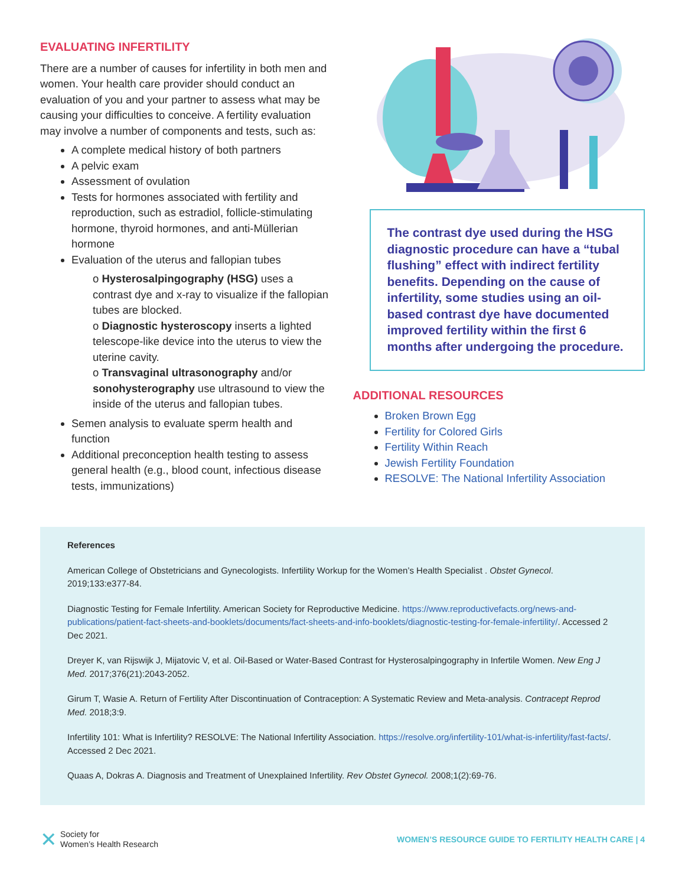EVALUATING INFERTILITY
There are a number of causes for infertility in both men and women. Your health care provider should conduct an evaluation of you and your partner to assess what may be causing your difficulties to conceive. A fertility evaluation may involve a number of components and tests, such as:
A complete medical history of both partners
A pelvic exam
Assessment of ovulation
Tests for hormones associated with fertility and reproduction, such as estradiol, follicle-stimulating hormone, thyroid hormones, and anti-Müllerian hormone
Evaluation of the uterus and fallopian tubes
o Hysterosalpingography (HSG) uses a contrast dye and x-ray to visualize if the fallopian tubes are blocked.
o Diagnostic hysteroscopy inserts a lighted telescope-like device into the uterus to view the uterine cavity.
o Transvaginal ultrasonography and/or sonohysterography use ultrasound to view the inside of the uterus and fallopian tubes.
Semen analysis to evaluate sperm health and function
Additional preconception health testing to assess general health (e.g., blood count, infectious disease tests, immunizations)
The contrast dye used during the HSG diagnostic procedure can have a “tubal flushing” effect with indirect fertility benefits. Depending on the cause of infertility, some studies using an oil-based contrast dye have documented improved fertility within the first 6 months after undergoing the procedure.
ADDITIONAL RESOURCES
Broken Brown Egg
Fertility for Colored Girls
Fertility Within Reach
Jewish Fertility Foundation
RESOLVE: The National Infertility Association
References
American College of Obstetricians and Gynecologists. Infertility Workup for the Women’s Health Specialist . Obstet Gynecol. 2019;133:e377-84.
Diagnostic Testing for Female Infertility. American Society for Reproductive Medicine. https://www.reproductivefacts.org/news-and-publications/patient-fact-sheets-and-booklets/documents/fact-sheets-and-info-booklets/diagnostic-testing-for-female-infertility/. Accessed 2 Dec 2021.
Dreyer K, van Rijswijk J, Mijatovic V, et al. Oil-Based or Water-Based Contrast for Hysterosalpingography in Infertile Women. New Eng J Med. 2017;376(21):2043-2052.
Girum T, Wasie A. Return of Fertility After Discontinuation of Contraception: A Systematic Review and Meta-analysis. Contracept Reprod Med. 2018;3:9.
Infertility 101: What is Infertility? RESOLVE: The National Infertility Association. https://resolve.org/infertility-101/what-is-infertility/fast-facts/. Accessed 2 Dec 2021.
Quaas A, Dokras A. Diagnosis and Treatment of Unexplained Infertility. Rev Obstet Gynecol. 2008;1(2):69-76.
✕
Society for
Women’s Health Research
WOMEN’S RESOURCE GUIDE TO FERTILITY HEALTH CARE | 4